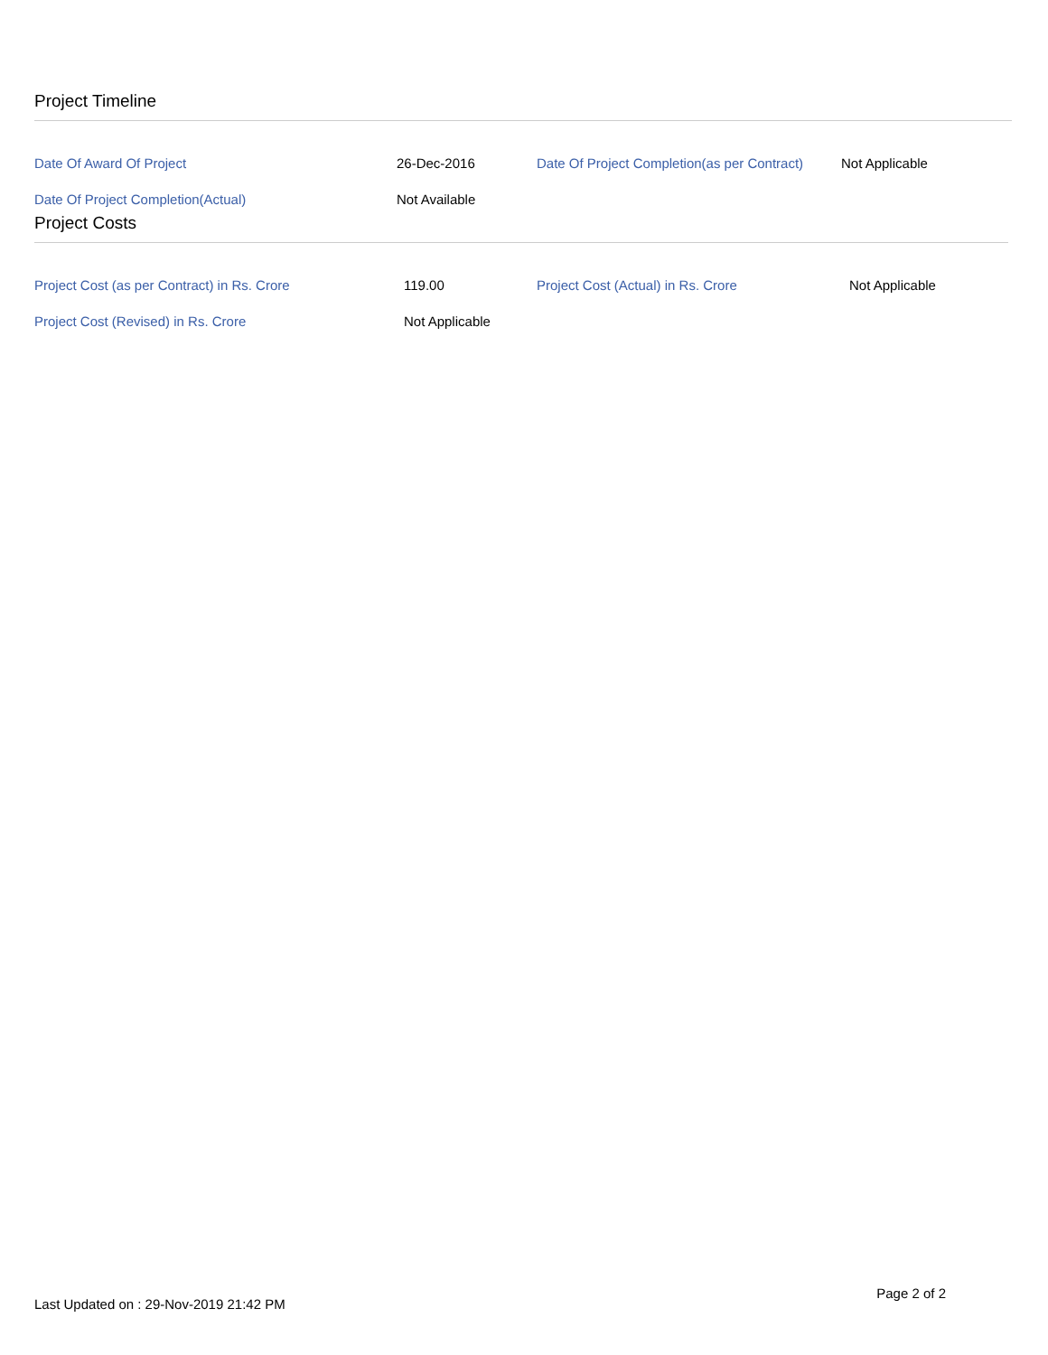Project Timeline
| Date Of Award Of Project | 26-Dec-2016 | Date Of Project Completion(as per Contract) | Not Applicable |
| Date Of Project Completion(Actual) | Not Available | | |
Project Costs
| Project Cost (as per Contract) in Rs. Crore | 119.00 | Project Cost (Actual) in Rs. Crore | Not Applicable |
| Project Cost (Revised) in Rs. Crore | Not Applicable | | |
Last Updated on : 29-Nov-2019 21:42 PM Page 2 of 2